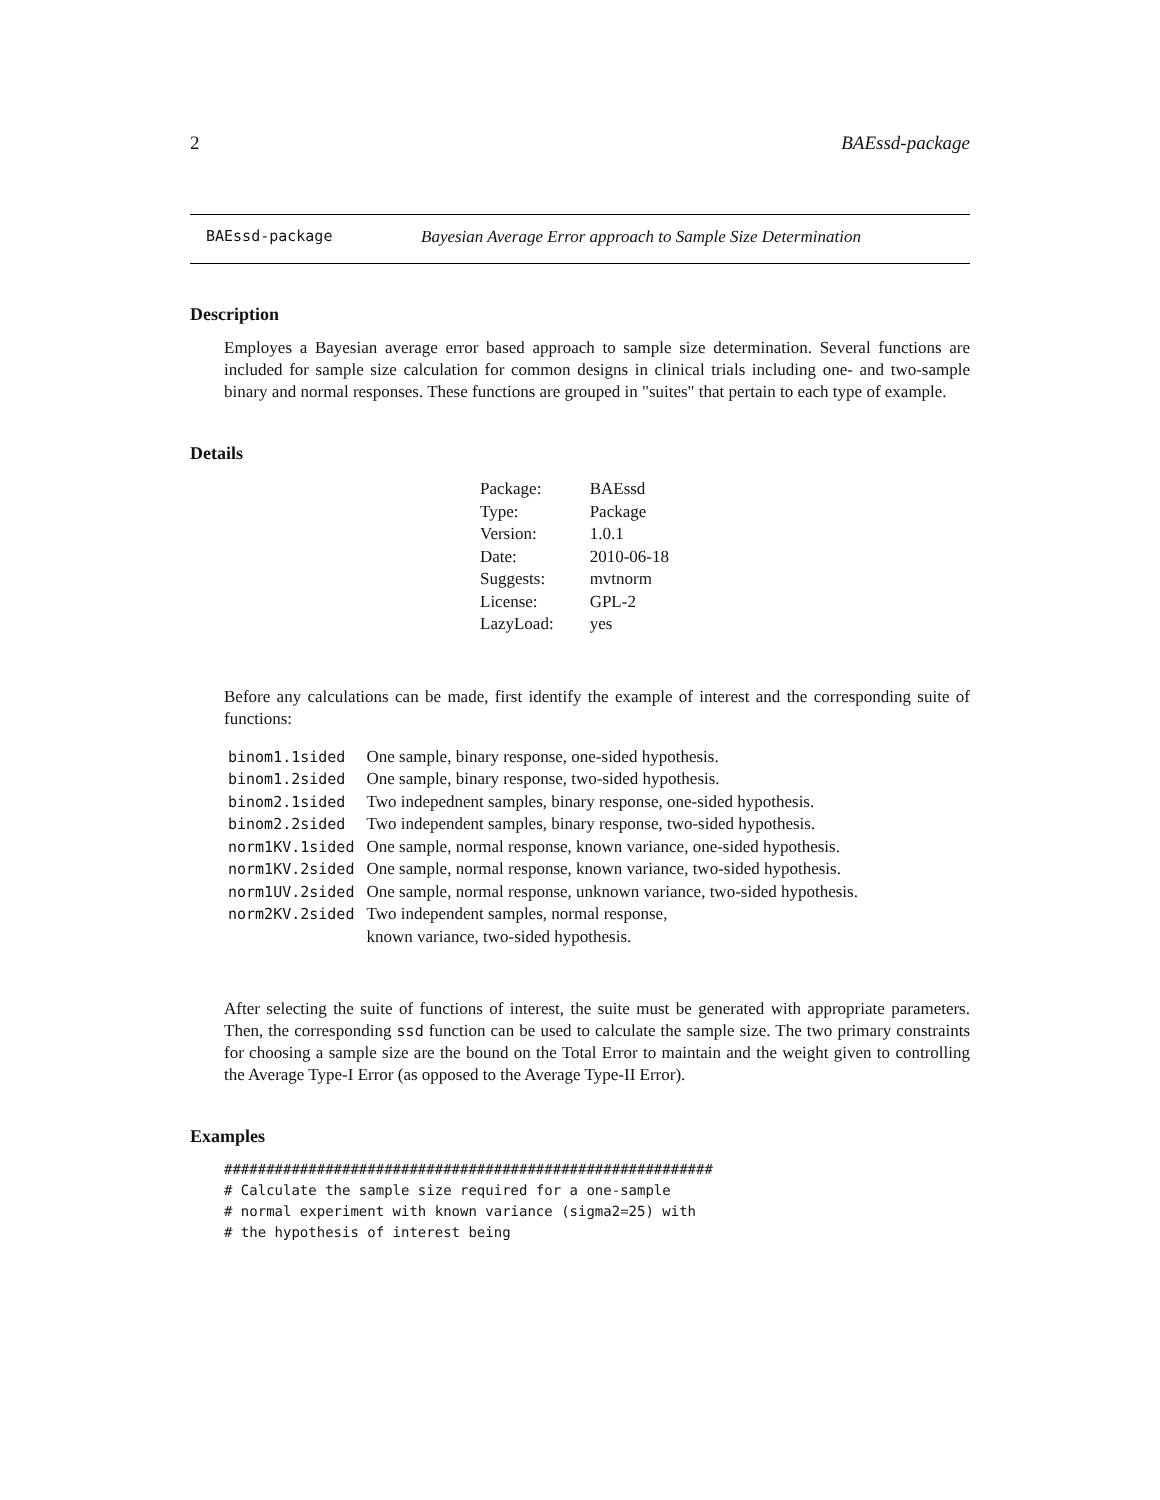2 BAEssd-package
BAEssd-package Bayesian Average Error approach to Sample Size Determination
Description
Employes a Bayesian average error based approach to sample size determination. Several functions are included for sample size calculation for common designs in clinical trials including one- and two-sample binary and normal responses. These functions are grouped in "suites" that pertain to each type of example.
Details
| Package: | BAEssd |
| Type: | Package |
| Version: | 1.0.1 |
| Date: | 2010-06-18 |
| Suggests: | mvtnorm |
| License: | GPL-2 |
| LazyLoad: | yes |
Before any calculations can be made, first identify the example of interest and the corresponding suite of functions:
| binom1.1sided | One sample, binary response, one-sided hypothesis. |
| binom1.2sided | One sample, binary response, two-sided hypothesis. |
| binom2.1sided | Two indepednent samples, binary response, one-sided hypothesis. |
| binom2.2sided | Two independent samples, binary response, two-sided hypothesis. |
| norm1KV.1sided | One sample, normal response, known variance, one-sided hypothesis. |
| norm1KV.2sided | One sample, normal response, known variance, two-sided hypothesis. |
| norm1UV.2sided | One sample, normal response, unknown variance, two-sided hypothesis. |
| norm2KV.2sided | Two independent samples, normal response, known variance, two-sided hypothesis. |
After selecting the suite of functions of interest, the suite must be generated with appropriate parameters. Then, the corresponding ssd function can be used to calculate the sample size. The two primary constraints for choosing a sample size are the bound on the Total Error to maintain and the weight given to controlling the Average Type-I Error (as opposed to the Average Type-II Error).
Examples
##########################################################
# Calculate the sample size required for a one-sample
# normal experiment with known variance (sigma2=25) with
# the hypothesis of interest being